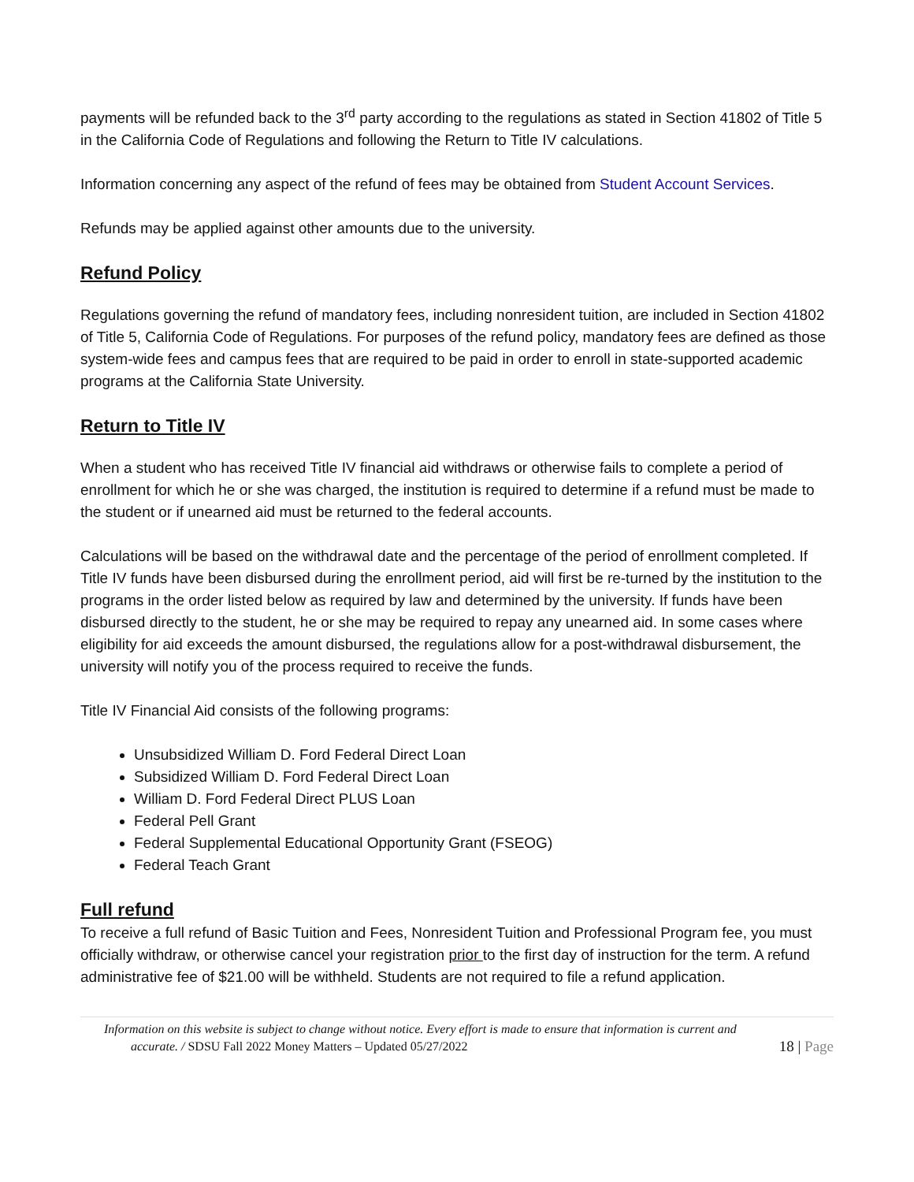payments will be refunded back to the 3<sup>rd</sup> party according to the regulations as stated in Section 41802 of Title 5 in the California Code of Regulations and following the Return to Title IV calculations.
Information concerning any aspect of the refund of fees may be obtained from Student Account Services.
Refunds may be applied against other amounts due to the university.
Refund Policy
Regulations governing the refund of mandatory fees, including nonresident tuition, are included in Section 41802 of Title 5, California Code of Regulations. For purposes of the refund policy, mandatory fees are defined as those system-wide fees and campus fees that are required to be paid in order to enroll in state-supported academic programs at the California State University.
Return to Title IV
When a student who has received Title IV financial aid withdraws or otherwise fails to complete a period of enrollment for which he or she was charged, the institution is required to determine if a refund must be made to the student or if unearned aid must be returned to the federal accounts.
Calculations will be based on the withdrawal date and the percentage of the period of enrollment completed. If Title IV funds have been disbursed during the enrollment period, aid will first be re-turned by the institution to the programs in the order listed below as required by law and determined by the university. If funds have been disbursed directly to the student, he or she may be required to repay any unearned aid. In some cases where eligibility for aid exceeds the amount disbursed, the regulations allow for a post-withdrawal disbursement, the university will notify you of the process required to receive the funds.
Title IV Financial Aid consists of the following programs:
Unsubsidized William D. Ford Federal Direct Loan
Subsidized William D. Ford Federal Direct Loan
William D. Ford Federal Direct PLUS Loan
Federal Pell Grant
Federal Supplemental Educational Opportunity Grant (FSEOG)
Federal Teach Grant
Full refund
To receive a full refund of Basic Tuition and Fees, Nonresident Tuition and Professional Program fee, you must officially withdraw, or otherwise cancel your registration prior to the first day of instruction for the term. A refund administrative fee of $21.00 will be withheld. Students are not required to file a refund application.
Information on this website is subject to change without notice. Every effort is made to ensure that information is current and
accurate. / SDSU Fall 2022 Money Matters – Updated 05/27/2022 18 | Page